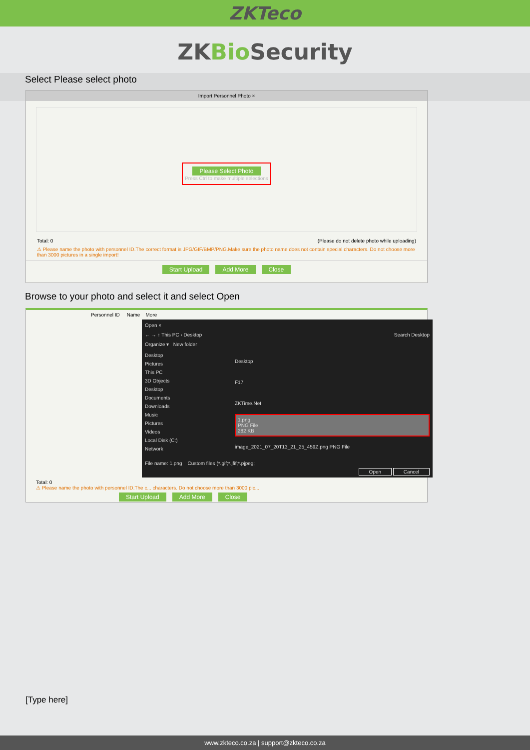ZKTeco
ZKBio Security
Select Please select photo
Import Personnel Photo ×
Please Select Photo
Press Ctrl to make multiple selections
Total: 0 (Please do not delete photo while uploading)
⚠ Please name the photo with personnel ID.The correct format is JPG/GIF/BMP/PNG.Make sure the photo name does not contain special characters. Do not choose more than 3000 pictures in a single import!
Start Upload Add More Close
Browse to your photo and select it and select Open
Personnel ID Name More
Open ×
← → ↑ This PC › Desktop Search Desktop
Organize ▾ New folder
Desktop
Pictures
This PC
3D Objects
Desktop
Documents
Downloads
Music
Pictures
Videos
Local Disk (C:)
Network
Desktop
F17
ZKTime.Net
1.png
PNG File
282 KB
image_2021_07_20T13_21_25_459Z.png PNG File
File name: 1.png Custom files (*.gif;*.jfif;*.pjpeg;
Open Cancel
Total: 0
⚠ Please name the photo with personnel ID.The c... characters. Do not choose more than 3000 pic...
Start Upload Add More Close
[Type here]
www.zkteco.co.za | support@zkteco.co.za